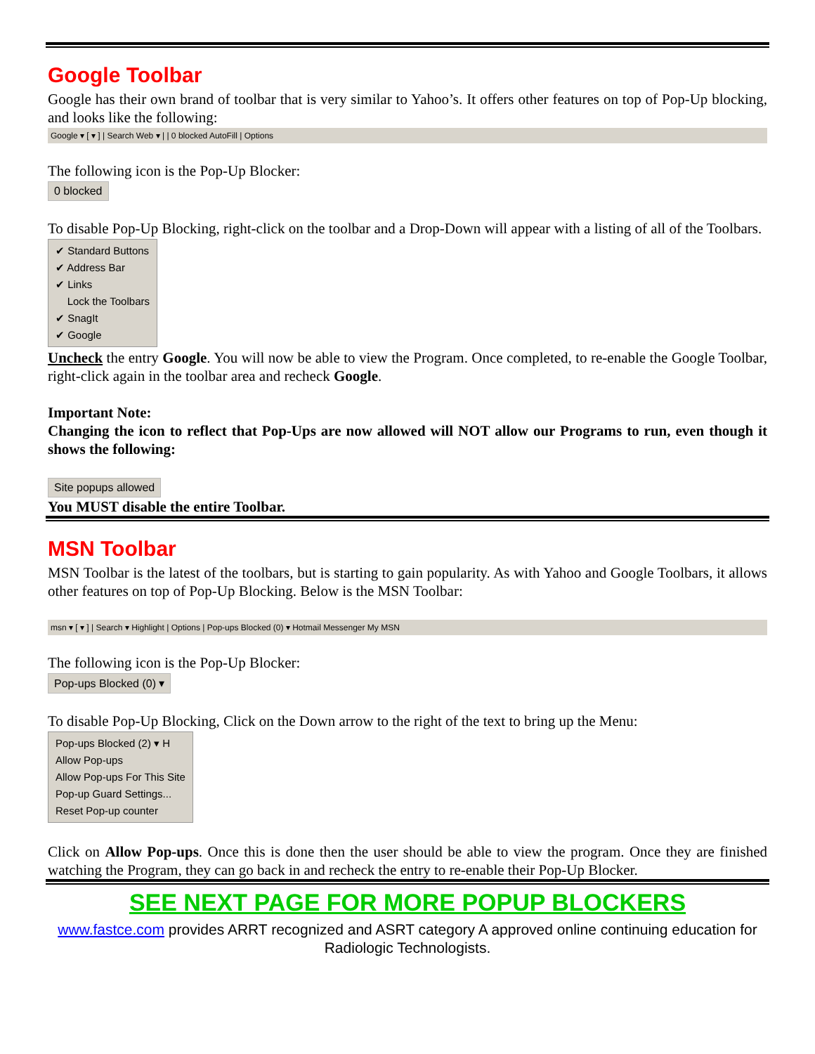Google Toolbar
Google has their own brand of toolbar that is very similar to Yahoo’s. It offers other features on top of Pop-Up blocking, and looks like the following:
Google ▾ [ ▾ ] | Search Web ▾ | | 0 blocked AutoFill | Options
The following icon is the Pop-Up Blocker:
0 blocked
To disable Pop-Up Blocking, right-click on the toolbar and a Drop-Down will appear with a listing of all of the Toolbars.
✔ Standard Buttons
✔ Address Bar
✔ Links
Lock the Toolbars
✔ SnagIt
✔ Google
Uncheck the entry Google. You will now be able to view the Program. Once completed, to re-enable the Google Toolbar, right-click again in the toolbar area and recheck Google.
Important Note:
Changing the icon to reflect that Pop-Ups are now allowed will NOT allow our Programs to run, even though it shows the following:
Site popups allowed
You MUST disable the entire Toolbar.
MSN Toolbar
MSN Toolbar is the latest of the toolbars, but is starting to gain popularity. As with Yahoo and Google Toolbars, it allows other features on top of Pop-Up Blocking. Below is the MSN Toolbar:
msn ▾ [ ▾ ] | Search ▾ Highlight | Options | Pop-ups Blocked (0) ▾ Hotmail Messenger My MSN
The following icon is the Pop-Up Blocker:
Pop-ups Blocked (0) ▾
To disable Pop-Up Blocking, Click on the Down arrow to the right of the text to bring up the Menu:
Pop-ups Blocked (2) ▾ H
Allow Pop-ups
Allow Pop-ups For This Site
Pop-up Guard Settings...
Reset Pop-up counter
Click on Allow Pop-ups. Once this is done then the user should be able to view the program. Once they are finished watching the Program, they can go back in and recheck the entry to re-enable their Pop-Up Blocker.
SEE NEXT PAGE FOR MORE POPUP BLOCKERS
www.fastce.com provides ARRT recognized and ASRT category A approved online continuing education for Radiologic Technologists.